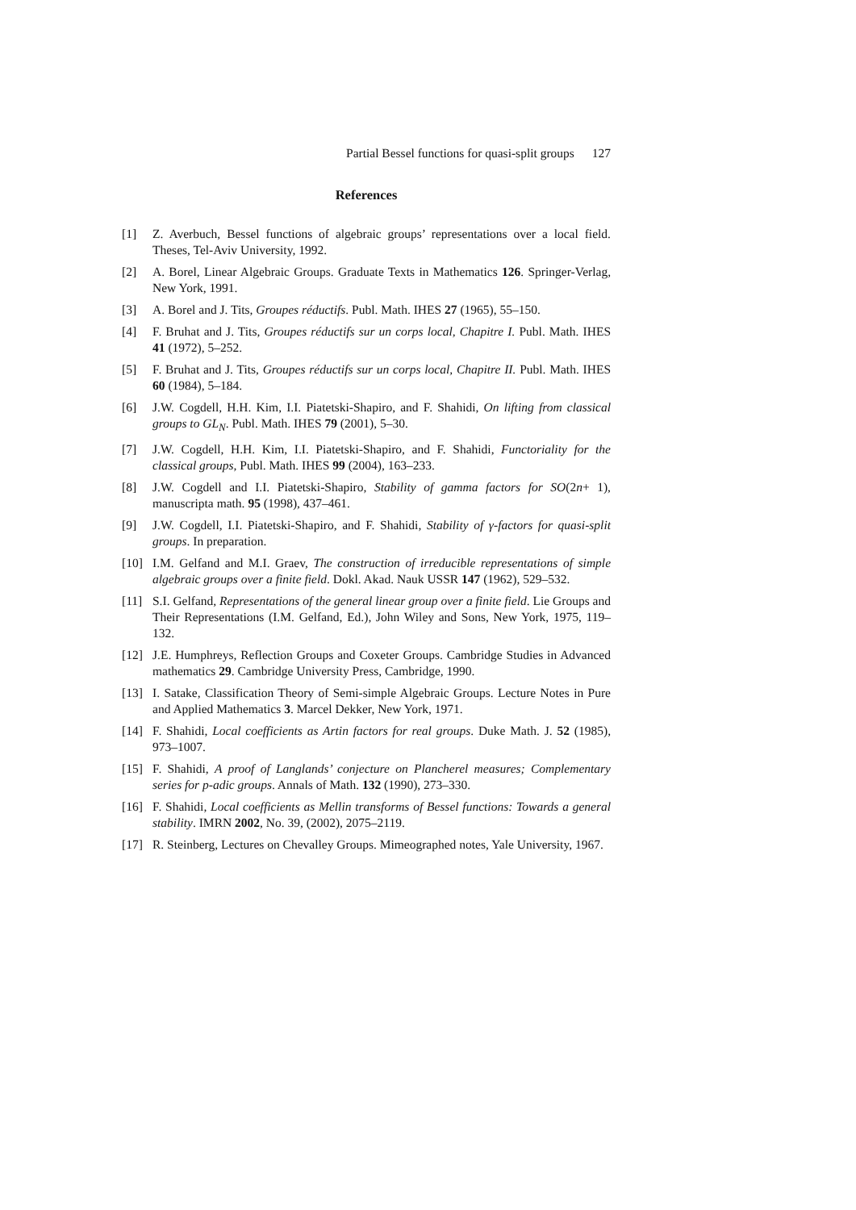Partial Bessel functions for quasi-split groups 127
References
[1] Z. Averbuch, Bessel functions of algebraic groups’ representations over a local field. Theses, Tel-Aviv University, 1992.
[2] A. Borel, Linear Algebraic Groups. Graduate Texts in Mathematics 126. Springer-Verlag, New York, 1991.
[3] A. Borel and J. Tits, Groupes réductifs. Publ. Math. IHES 27 (1965), 55–150.
[4] F. Bruhat and J. Tits, Groupes réductifs sur un corps local, Chapitre I. Publ. Math. IHES 41 (1972), 5–252.
[5] F. Bruhat and J. Tits, Groupes réductifs sur un corps local, Chapitre II. Publ. Math. IHES 60 (1984), 5–184.
[6] J.W. Cogdell, H.H. Kim, I.I. Piatetski-Shapiro, and F. Shahidi, On lifting from classical groups to GL<sub>N</sub>. Publ. Math. IHES 79 (2001), 5–30.
[7] J.W. Cogdell, H.H. Kim, I.I. Piatetski-Shapiro, and F. Shahidi, Functoriality for the classical groups, Publ. Math. IHES 99 (2004), 163–233.
[8] J.W. Cogdell and I.I. Piatetski-Shapiro, Stability of gamma factors for SO(2n+ 1), manuscripta math. 95 (1998), 437–461.
[9] J.W. Cogdell, I.I. Piatetski-Shapiro, and F. Shahidi, Stability of γ-factors for quasi-split groups. In preparation.
[10] I.M. Gelfand and M.I. Graev, The construction of irreducible representations of simple algebraic groups over a finite field. Dokl. Akad. Nauk USSR 147 (1962), 529–532.
[11] S.I. Gelfand, Representations of the general linear group over a finite field. Lie Groups and Their Representations (I.M. Gelfand, Ed.), John Wiley and Sons, New York, 1975, 119–132.
[12] J.E. Humphreys, Reflection Groups and Coxeter Groups. Cambridge Studies in Advanced mathematics 29. Cambridge University Press, Cambridge, 1990.
[13] I. Satake, Classification Theory of Semi-simple Algebraic Groups. Lecture Notes in Pure and Applied Mathematics 3. Marcel Dekker, New York, 1971.
[14] F. Shahidi, Local coefficients as Artin factors for real groups. Duke Math. J. 52 (1985), 973–1007.
[15] F. Shahidi, A proof of Langlands’ conjecture on Plancherel measures; Complementary series for p-adic groups. Annals of Math. 132 (1990), 273–330.
[16] F. Shahidi, Local coefficients as Mellin transforms of Bessel functions: Towards a general stability. IMRN 2002, No. 39, (2002), 2075–2119.
[17] R. Steinberg, Lectures on Chevalley Groups. Mimeographed notes, Yale University, 1967.